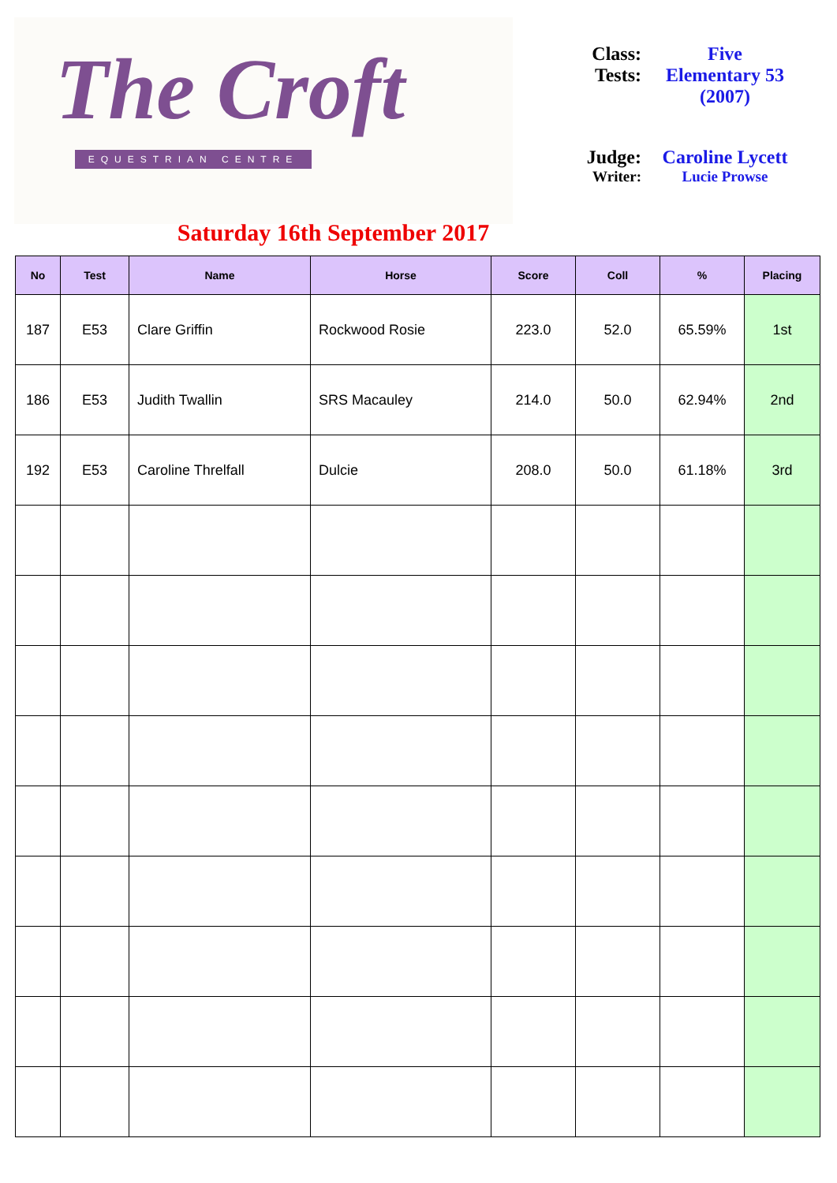The Croft
EQUESTRIAN CENTRE
Saturday 16th September 2017
| Class: | Five |
| Tests: | Elementary 53 (2007) |
| Judge: | Caroline Lycett |
| Writer: | Lucie Prowse |
| No | Test | Name | Horse | Score | Coll | % | Placing |
| --- | --- | --- | --- | --- | --- | --- | --- |
| 187 | E53 | Clare Griffin | Rockwood Rosie | 223.0 | 52.0 | 65.59% | 1st |
| 186 | E53 | Judith Twallin | SRS Macauley | 214.0 | 50.0 | 62.94% | 2nd |
| 192 | E53 | Caroline Threlfall | Dulcie | 208.0 | 50.0 | 61.18% | 3rd |